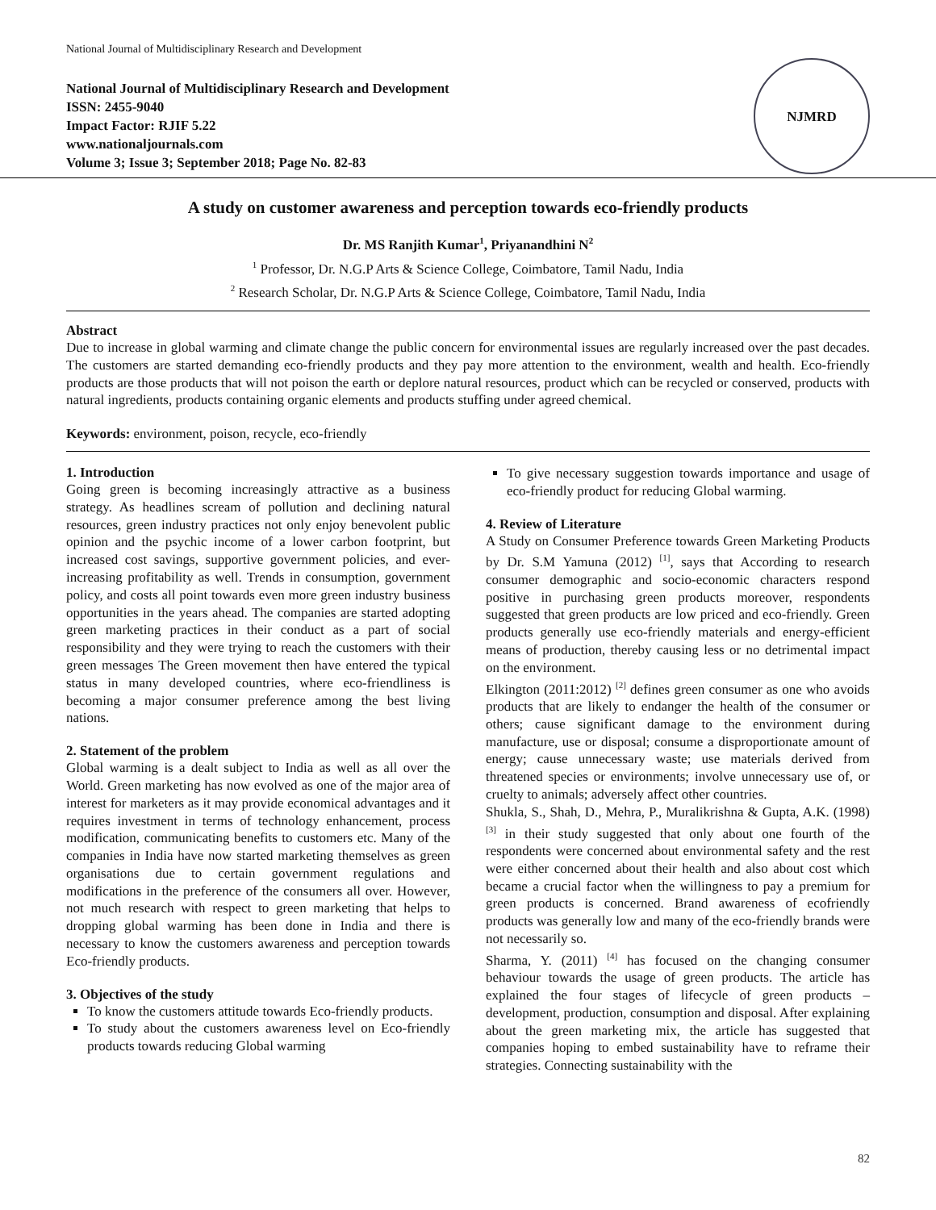National Journal of Multidisciplinary Research and Development
National Journal of Multidisciplinary Research and Development
ISSN: 2455-9040
Impact Factor: RJIF 5.22
www.nationaljournals.com
Volume 3; Issue 3; September 2018; Page No. 82-83
NJMRD
A study on customer awareness and perception towards eco-friendly products
Dr. MS Ranjith Kumar<sup>1</sup>, Priyanandhini N<sup>2</sup>
<sup>1</sup> Professor, Dr. N.G.P Arts & Science College, Coimbatore, Tamil Nadu, India
<sup>2</sup> Research Scholar, Dr. N.G.P Arts & Science College, Coimbatore, Tamil Nadu, India
Abstract
Due to increase in global warming and climate change the public concern for environmental issues are regularly increased over the past decades. The customers are started demanding eco-friendly products and they pay more attention to the environment, wealth and health. Eco-friendly products are those products that will not poison the earth or deplore natural resources, product which can be recycled or conserved, products with natural ingredients, products containing organic elements and products stuffing under agreed chemical.
Keywords: environment, poison, recycle, eco-friendly
1. Introduction
Going green is becoming increasingly attractive as a business strategy. As headlines scream of pollution and declining natural resources, green industry practices not only enjoy benevolent public opinion and the psychic income of a lower carbon footprint, but increased cost savings, supportive government policies, and ever-increasing profitability as well. Trends in consumption, government policy, and costs all point towards even more green industry business opportunities in the years ahead. The companies are started adopting green marketing practices in their conduct as a part of social responsibility and they were trying to reach the customers with their green messages The Green movement then have entered the typical status in many developed countries, where eco-friendliness is becoming a major consumer preference among the best living nations.
2. Statement of the problem
Global warming is a dealt subject to India as well as all over the World. Green marketing has now evolved as one of the major area of interest for marketers as it may provide economical advantages and it requires investment in terms of technology enhancement, process modification, communicating benefits to customers etc. Many of the companies in India have now started marketing themselves as green organisations due to certain government regulations and modifications in the preference of the consumers all over. However, not much research with respect to green marketing that helps to dropping global warming has been done in India and there is necessary to know the customers awareness and perception towards Eco-friendly products.
3. Objectives of the study
To know the customers attitude towards Eco-friendly products.
To study about the customers awareness level on Eco-friendly products towards reducing Global warming
To give necessary suggestion towards importance and usage of eco-friendly product for reducing Global warming.
4. Review of Literature
A Study on Consumer Preference towards Green Marketing Products by Dr. S.M Yamuna (2012) <sup>[1]</sup>, says that According to research consumer demographic and socio-economic characters respond positive in purchasing green products moreover, respondents suggested that green products are low priced and eco-friendly. Green products generally use eco-friendly materials and energy-efficient means of production, thereby causing less or no detrimental impact on the environment.
Elkington (2011:2012) <sup>[2]</sup> defines green consumer as one who avoids products that are likely to endanger the health of the consumer or others; cause significant damage to the environment during manufacture, use or disposal; consume a disproportionate amount of energy; cause unnecessary waste; use materials derived from threatened species or environments; involve unnecessary use of, or cruelty to animals; adversely affect other countries.
Shukla, S., Shah, D., Mehra, P., Muralikrishna & Gupta, A.K. (1998) <sup>[3]</sup> in their study suggested that only about one fourth of the respondents were concerned about environmental safety and the rest were either concerned about their health and also about cost which became a crucial factor when the willingness to pay a premium for green products is concerned. Brand awareness of ecofriendly products was generally low and many of the eco-friendly brands were not necessarily so.
Sharma, Y. (2011) <sup>[4]</sup> has focused on the changing consumer behaviour towards the usage of green products. The article has explained the four stages of lifecycle of green products – development, production, consumption and disposal. After explaining about the green marketing mix, the article has suggested that companies hoping to embed sustainability have to reframe their strategies. Connecting sustainability with the
82